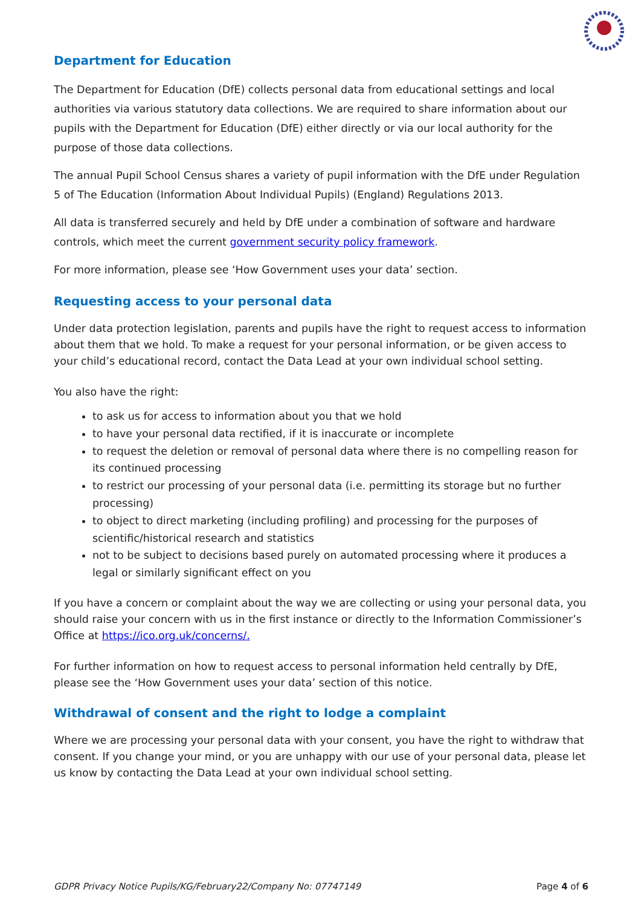Department for Education
The Department for Education (DfE) collects personal data from educational settings and local authorities via various statutory data collections. We are required to share information about our pupils with the Department for Education (DfE) either directly or via our local authority for the purpose of those data collections.
The annual Pupil School Census shares a variety of pupil information with the DfE under Regulation 5 of The Education (Information About Individual Pupils) (England) Regulations 2013.
All data is transferred securely and held by DfE under a combination of software and hardware controls, which meet the current government security policy framework.
For more information, please see ‘How Government uses your data’ section.
Requesting access to your personal data
Under data protection legislation, parents and pupils have the right to request access to information about them that we hold. To make a request for your personal information, or be given access to your child’s educational record, contact the Data Lead at your own individual school setting.
You also have the right:
to ask us for access to information about you that we hold
to have your personal data rectified, if it is inaccurate or incomplete
to request the deletion or removal of personal data where there is no compelling reason for its continued processing
to restrict our processing of your personal data (i.e. permitting its storage but no further processing)
to object to direct marketing (including profiling) and processing for the purposes of scientific/historical research and statistics
not to be subject to decisions based purely on automated processing where it produces a legal or similarly significant effect on you
If you have a concern or complaint about the way we are collecting or using your personal data, you should raise your concern with us in the first instance or directly to the Information Commissioner’s Office at https://ico.org.uk/concerns/.
For further information on how to request access to personal information held centrally by DfE, please see the ‘How Government uses your data’ section of this notice.
Withdrawal of consent and the right to lodge a complaint
Where we are processing your personal data with your consent, you have the right to withdraw that consent. If you change your mind, or you are unhappy with our use of your personal data, please let us know by contacting the Data Lead at your own individual school setting.
GDPR Privacy Notice Pupils/KG/February22/Company No: 07747149 Page 4 of 6